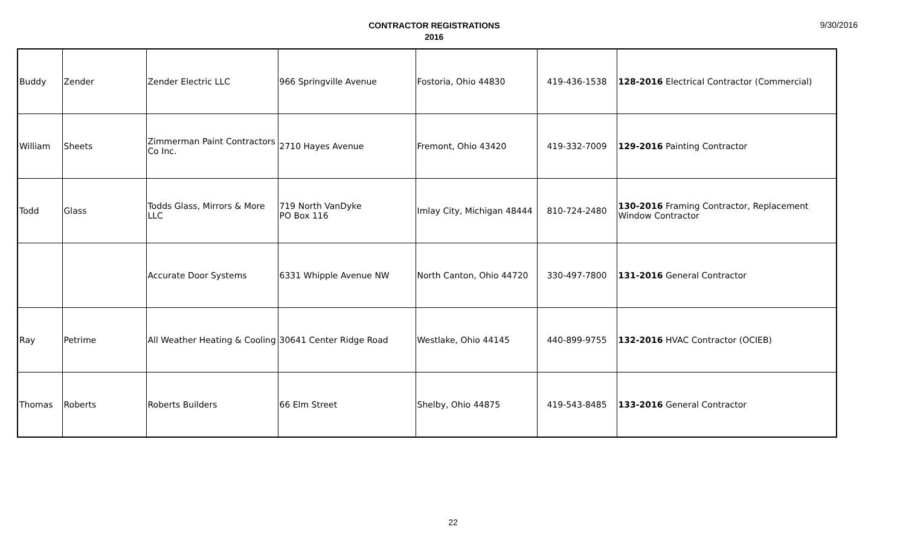CONTRACTOR REGISTRATIONS
2016
9/30/2016
| Buddy | Zender | Zender Electric LLC | 966 Springville Avenue | Fostoria, Ohio 44830 | 419-436-1538 | 128-2016 Electrical Contractor (Commercial) |
| William | Sheets | Zimmerman Paint Contractors Co Inc. | 2710 Hayes Avenue | Fremont, Ohio 43420 | 419-332-7009 | 129-2016 Painting Contractor |
| Todd | Glass | Todds Glass, Mirrors & More LLC | 719 North VanDyke PO Box 116 | Imlay City, Michigan 48444 | 810-724-2480 | 130-2016 Framing Contractor, Replacement Window Contractor |
| | | Accurate Door Systems | 6331 Whipple Avenue NW | North Canton, Ohio 44720 | 330-497-7800 | 131-2016 General Contractor |
| Ray | Petrime | All Weather Heating & Cooling | 30641 Center Ridge Road | Westlake, Ohio 44145 | 440-899-9755 | 132-2016 HVAC Contractor (OCIEB) |
| Thomas | Roberts | Roberts Builders | 66 Elm Street | Shelby, Ohio 44875 | 419-543-8485 | 133-2016 General Contractor |
22